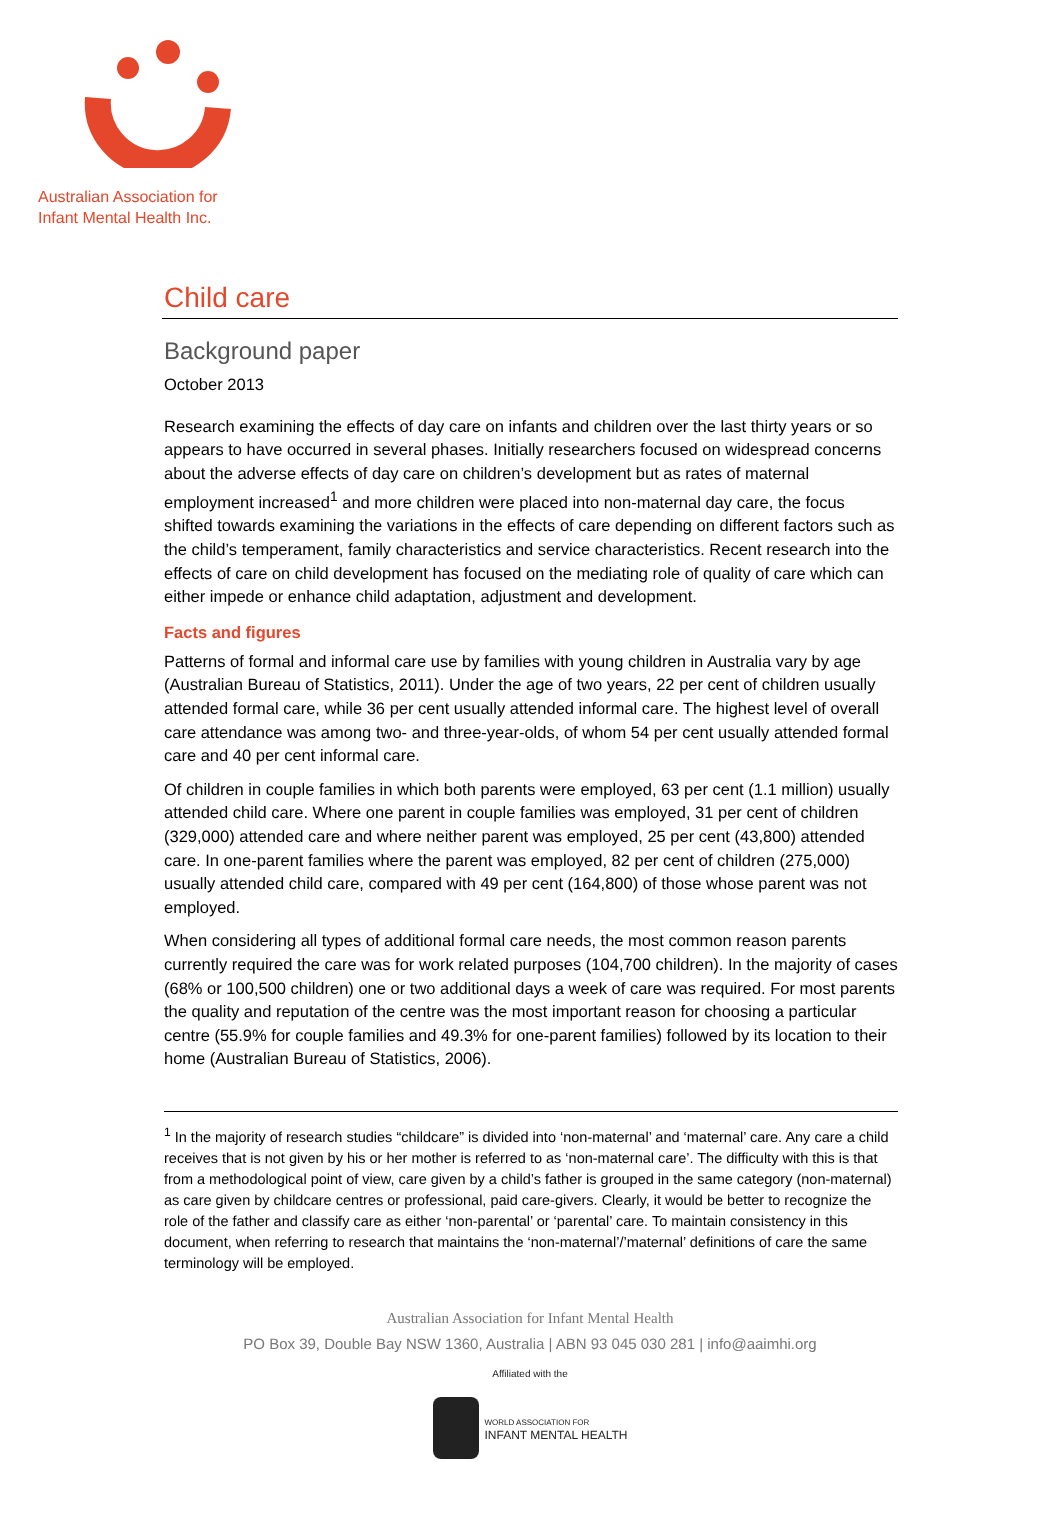Australian Association for
Infant Mental Health Inc.
Child care
Background paper
October 2013
Research examining the effects of day care on infants and children over the last thirty years or so appears to have occurred in several phases. Initially researchers focused on widespread concerns about the adverse effects of day care on children’s development but as rates of maternal employment increased<sup>1</sup> and more children were placed into non-maternal day care, the focus shifted towards examining the variations in the effects of care depending on different factors such as the child’s temperament, family characteristics and service characteristics. Recent research into the effects of care on child development has focused on the mediating role of quality of care which can either impede or enhance child adaptation, adjustment and development.
Facts and figures
Patterns of formal and informal care use by families with young children in Australia vary by age (Australian Bureau of Statistics, 2011). Under the age of two years, 22 per cent of children usually attended formal care, while 36 per cent usually attended informal care. The highest level of overall care attendance was among two- and three-year-olds, of whom 54 per cent usually attended formal care and 40 per cent informal care.
Of children in couple families in which both parents were employed, 63 per cent (1.1 million) usually attended child care. Where one parent in couple families was employed, 31 per cent of children (329,000) attended care and where neither parent was employed, 25 per cent (43,800) attended care. In one-parent families where the parent was employed, 82 per cent of children (275,000) usually attended child care, compared with 49 per cent (164,800) of those whose parent was not employed.
When considering all types of additional formal care needs, the most common reason parents currently required the care was for work related purposes (104,700 children). In the majority of cases (68% or 100,500 children) one or two additional days a week of care was required. For most parents the quality and reputation of the centre was the most important reason for choosing a particular centre (55.9% for couple families and 49.3% for one-parent families) followed by its location to their home (Australian Bureau of Statistics, 2006).
<sup>1</sup> In the majority of research studies “childcare” is divided into ‘non-maternal’ and ‘maternal’ care. Any care a child receives that is not given by his or her mother is referred to as ‘non-maternal care’. The difficulty with this is that from a methodological point of view, care given by a child’s father is grouped in the same category (non-maternal) as care given by childcare centres or professional, paid care-givers. Clearly, it would be better to recognize the role of the father and classify care as either ‘non-parental’ or ‘parental’ care. To maintain consistency in this document, when referring to research that maintains the ‘non-maternal’/’maternal’ definitions of care the same terminology will be employed.
Australian Association for Infant Mental Health
PO Box 39, Double Bay NSW 1360, Australia | ABN 93 045 030 281 | info@aaimhi.org
Affiliated with the
WORLD ASSOCIATION FOR
INFANT MENTAL HEALTH